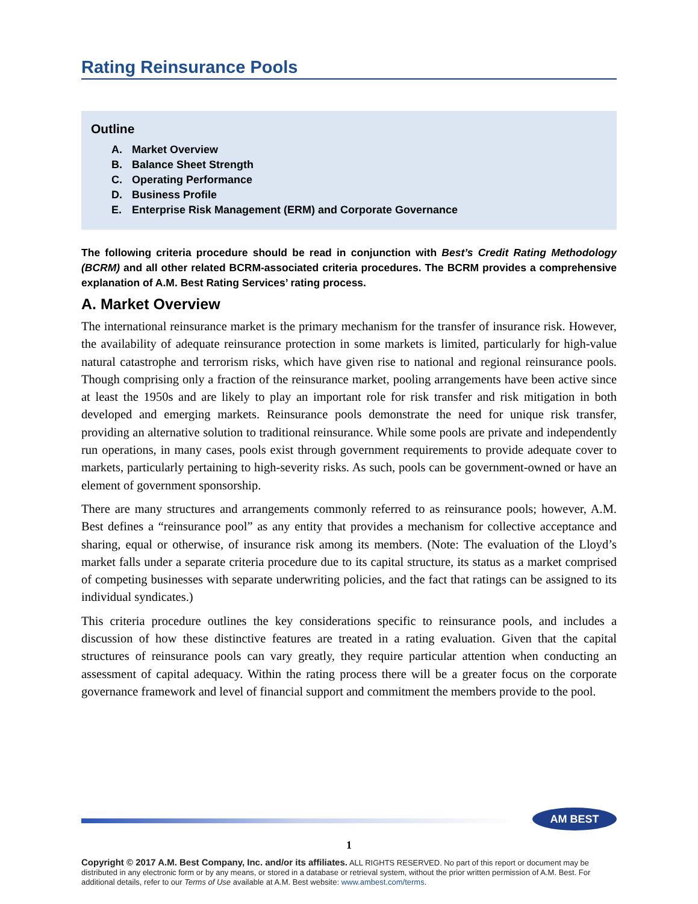Rating Reinsurance Pools
Outline
A. Market Overview
B. Balance Sheet Strength
C. Operating Performance
D. Business Profile
E. Enterprise Risk Management (ERM) and Corporate Governance
The following criteria procedure should be read in conjunction with Best’s Credit Rating Methodology (BCRM) and all other related BCRM-associated criteria procedures. The BCRM provides a comprehensive explanation of A.M. Best Rating Services’ rating process.
A. Market Overview
The international reinsurance market is the primary mechanism for the transfer of insurance risk. However, the availability of adequate reinsurance protection in some markets is limited, particularly for high-value natural catastrophe and terrorism risks, which have given rise to national and regional reinsurance pools. Though comprising only a fraction of the reinsurance market, pooling arrangements have been active since at least the 1950s and are likely to play an important role for risk transfer and risk mitigation in both developed and emerging markets. Reinsurance pools demonstrate the need for unique risk transfer, providing an alternative solution to traditional reinsurance. While some pools are private and independently run operations, in many cases, pools exist through government requirements to provide adequate cover to markets, particularly pertaining to high-severity risks. As such, pools can be government-owned or have an element of government sponsorship.
There are many structures and arrangements commonly referred to as reinsurance pools; however, A.M. Best defines a “reinsurance pool” as any entity that provides a mechanism for collective acceptance and sharing, equal or otherwise, of insurance risk among its members. (Note: The evaluation of the Lloyd’s market falls under a separate criteria procedure due to its capital structure, its status as a market comprised of competing businesses with separate underwriting policies, and the fact that ratings can be assigned to its individual syndicates.)
This criteria procedure outlines the key considerations specific to reinsurance pools, and includes a discussion of how these distinctive features are treated in a rating evaluation. Given that the capital structures of reinsurance pools can vary greatly, they require particular attention when conducting an assessment of capital adequacy. Within the rating process there will be a greater focus on the corporate governance framework and level of financial support and commitment the members provide to the pool.
AM BEST
1
Copyright © 2017 A.M. Best Company, Inc. and/or its affiliates. ALL RIGHTS RESERVED. No part of this report or document may be distributed in any electronic form or by any means, or stored in a database or retrieval system, without the prior written permission of A.M. Best. For additional details, refer to our Terms of Use available at A.M. Best website: www.ambest.com/terms.